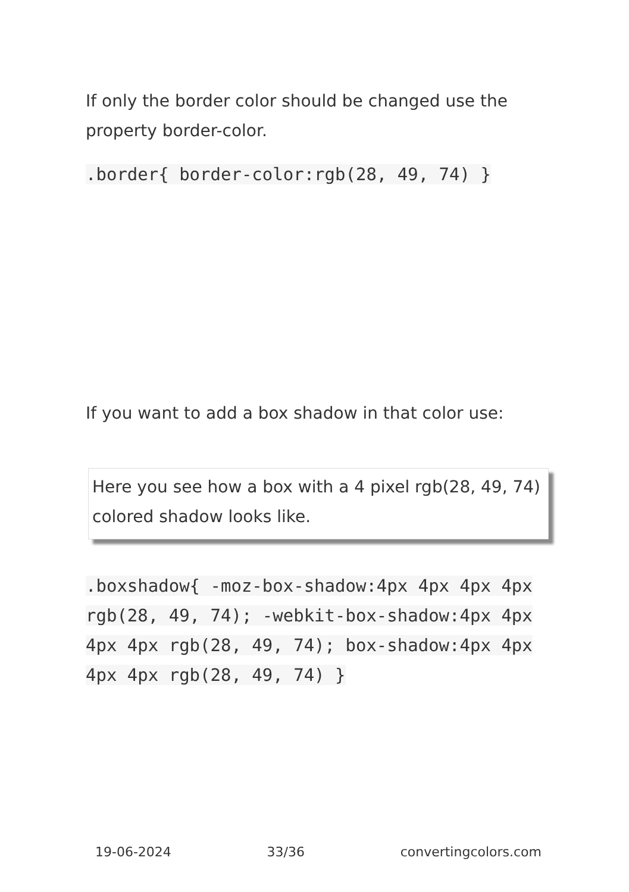If only the border color should be changed use the property border-color.
.border{ border-color:rgb(28, 49, 74) }
If you want to add a box shadow in that color use:
Here you see how a box with a 4 pixel rgb(28, 49, 74) colored shadow looks like.
.boxshadow{ -moz-box-shadow:4px 4px 4px 4px rgb(28, 49, 74); -webkit-box-shadow:4px 4px 4px 4px rgb(28, 49, 74); box-shadow:4px 4px 4px 4px rgb(28, 49, 74) }
19-06-2024 33/36 convertingcolors.com